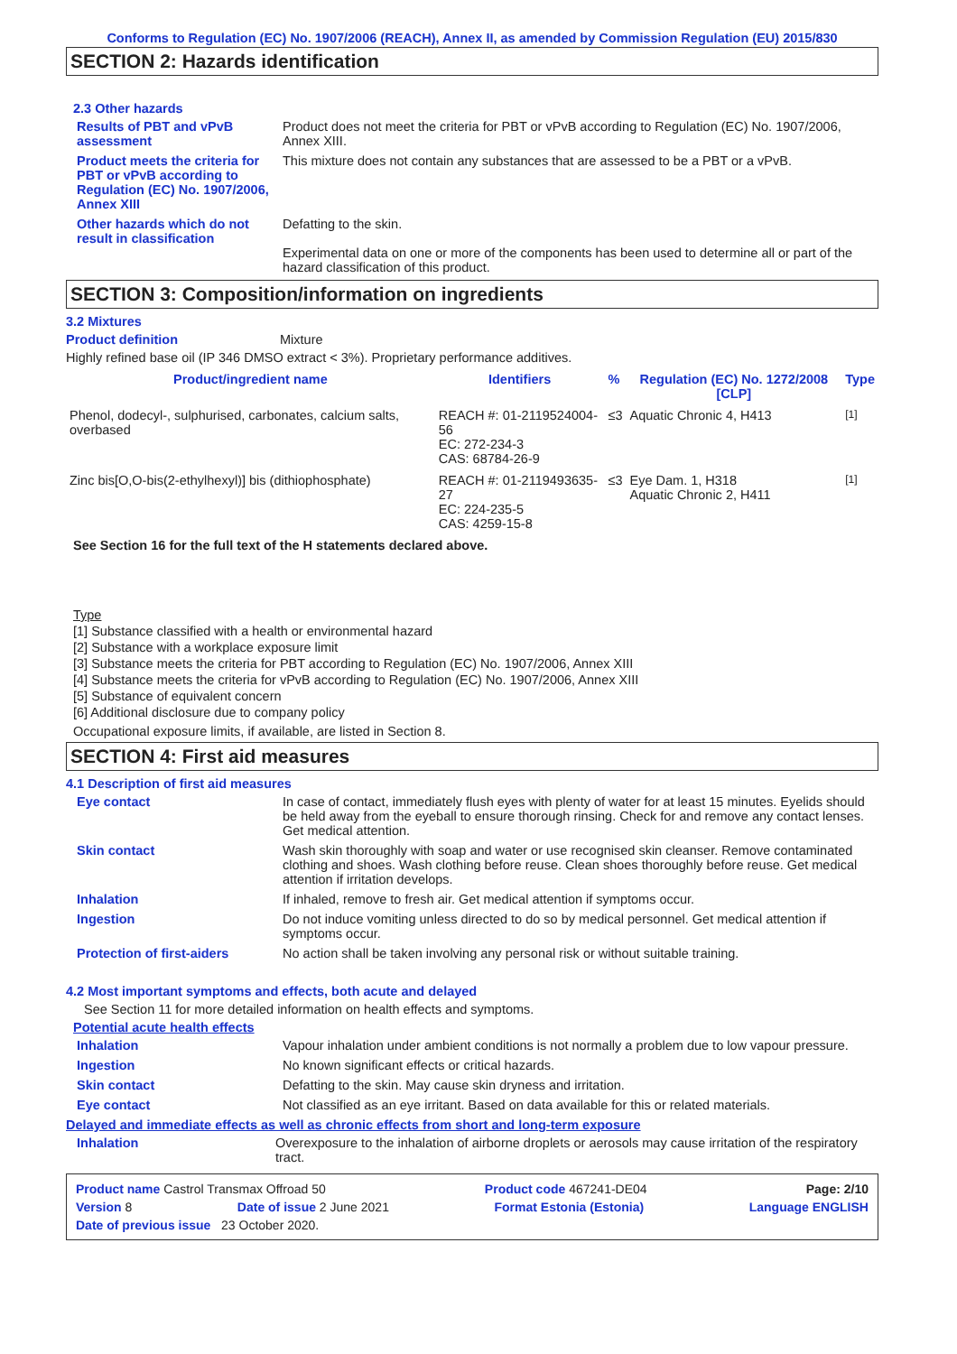Conforms to Regulation (EC) No. 1907/2006 (REACH), Annex II, as amended by Commission Regulation (EU) 2015/830
SECTION 2: Hazards identification
2.3 Other hazards
Results of PBT and vPvB assessment
Product does not meet the criteria for PBT or vPvB according to Regulation (EC) No. 1907/2006, Annex XIII.
Product meets the criteria for PBT or vPvB according to Regulation (EC) No. 1907/2006, Annex XIII
This mixture does not contain any substances that are assessed to be a PBT or a vPvB.
Other hazards which do not result in classification
Defatting to the skin.
Experimental data on one or more of the components has been used to determine all or part of the hazard classification of this product.
SECTION 3: Composition/information on ingredients
3.2 Mixtures
Product definition Mixture
Highly refined base oil (IP 346 DMSO extract < 3%). Proprietary performance additives.
| Product/ingredient name | Identifiers | % | Regulation (EC) No. 1272/2008 [CLP] | Type |
| --- | --- | --- | --- | --- |
| Phenol, dodecyl-, sulphurised, carbonates, calcium salts, overbased | REACH #: 01-2119524004-56 EC: 272-234-3 CAS: 68784-26-9 | ≤3 | Aquatic Chronic 4, H413 | <sup>[1]</sup> |
| Zinc bis[O,O-bis(2-ethylhexyl)] bis (dithiophosphate) | REACH #: 01-2119493635-27 EC: 224-235-5 CAS: 4259-15-8 | ≤3 | Eye Dam. 1, H318 Aquatic Chronic 2, H411 | <sup>[1]</sup> |
See Section 16 for the full text of the H statements declared above.
Type
[1] Substance classified with a health or environmental hazard
[2] Substance with a workplace exposure limit
[3] Substance meets the criteria for PBT according to Regulation (EC) No. 1907/2006, Annex XIII
[4] Substance meets the criteria for vPvB according to Regulation (EC) No. 1907/2006, Annex XIII
[5] Substance of equivalent concern
[6] Additional disclosure due to company policy
Occupational exposure limits, if available, are listed in Section 8.
SECTION 4: First aid measures
4.1 Description of first aid measures
Eye contact In case of contact, immediately flush eyes with plenty of water for at least 15 minutes. Eyelids should be held away from the eyeball to ensure thorough rinsing. Check for and remove any contact lenses. Get medical attention.
Skin contact Wash skin thoroughly with soap and water or use recognised skin cleanser. Remove contaminated clothing and shoes. Wash clothing before reuse. Clean shoes thoroughly before reuse. Get medical attention if irritation develops.
Inhalation If inhaled, remove to fresh air. Get medical attention if symptoms occur.
Ingestion Do not induce vomiting unless directed to do so by medical personnel. Get medical attention if symptoms occur.
Protection of first-aiders No action shall be taken involving any personal risk or without suitable training.
4.2 Most important symptoms and effects, both acute and delayed
See Section 11 for more detailed information on health effects and symptoms.
Potential acute health effects
Inhalation Vapour inhalation under ambient conditions is not normally a problem due to low vapour pressure.
Ingestion No known significant effects or critical hazards.
Skin contact Defatting to the skin. May cause skin dryness and irritation.
Eye contact Not classified as an eye irritant. Based on data available for this or related materials.
Delayed and immediate effects as well as chronic effects from short and long-term exposure
Inhalation Overexposure to the inhalation of airborne droplets or aerosols may cause irritation of the respiratory tract.
Product name Castrol Transmax Offroad 50 Product code 467241-DE04 Page: 2/10
Version 8 Date of issue 2 June 2021 Format Estonia (Estonia) Language ENGLISH
Date of previous issue 23 October 2020.